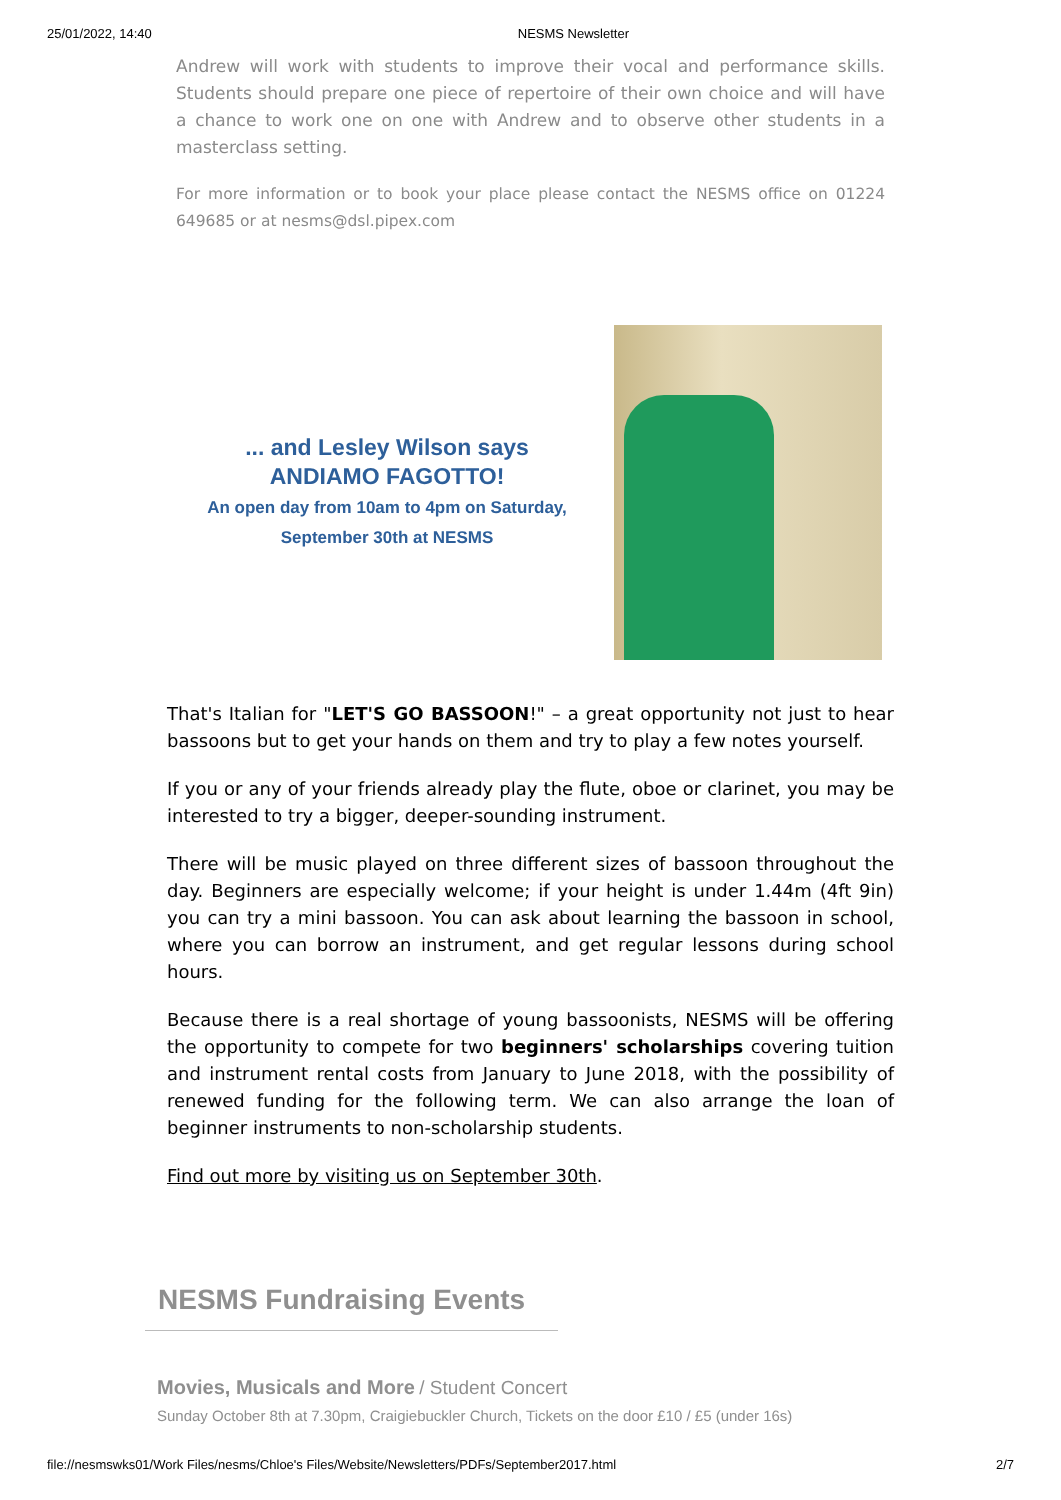25/01/2022, 14:40 NESMS Newsletter
Andrew will work with students to improve their vocal and performance skills. Students should prepare one piece of repertoire of their own choice and will have a chance to work one on one with Andrew and to observe other students in a masterclass setting.
For more information or to book your place please contact the NESMS office on 01224 649685 or at nesms@dsl.pipex.com
... and Lesley Wilson says
ANDIAMO FAGOTTO!
An open day from 10am to 4pm on Saturday,
September 30th at NESMS
That's Italian for "LET'S GO BASSOON!" – a great opportunity not just to hear bassoons but to get your hands on them and try to play a few notes yourself.
If you or any of your friends already play the flute, oboe or clarinet, you may be interested to try a bigger, deeper-sounding instrument.
There will be music played on three different sizes of bassoon throughout the day. Beginners are especially welcome; if your height is under 1.44m (4ft 9in) you can try a mini bassoon. You can ask about learning the bassoon in school, where you can borrow an instrument, and get regular lessons during school hours.
Because there is a real shortage of young bassoonists, NESMS will be offering the opportunity to compete for two beginners' scholarships covering tuition and instrument rental costs from January to June 2018, with the possibility of renewed funding for the following term. We can also arrange the loan of beginner instruments to non-scholarship students.
Find out more by visiting us on September 30th.
NESMS Fundraising Events
Movies, Musicals and More / Student Concert
Sunday October 8th at 7.30pm, Craigiebuckler Church, Tickets on the door £10 / £5 (under 16s)
file://nesmswks01/Work Files/nesms/Chloe's Files/Website/Newsletters/PDFs/September2017.html 2/7